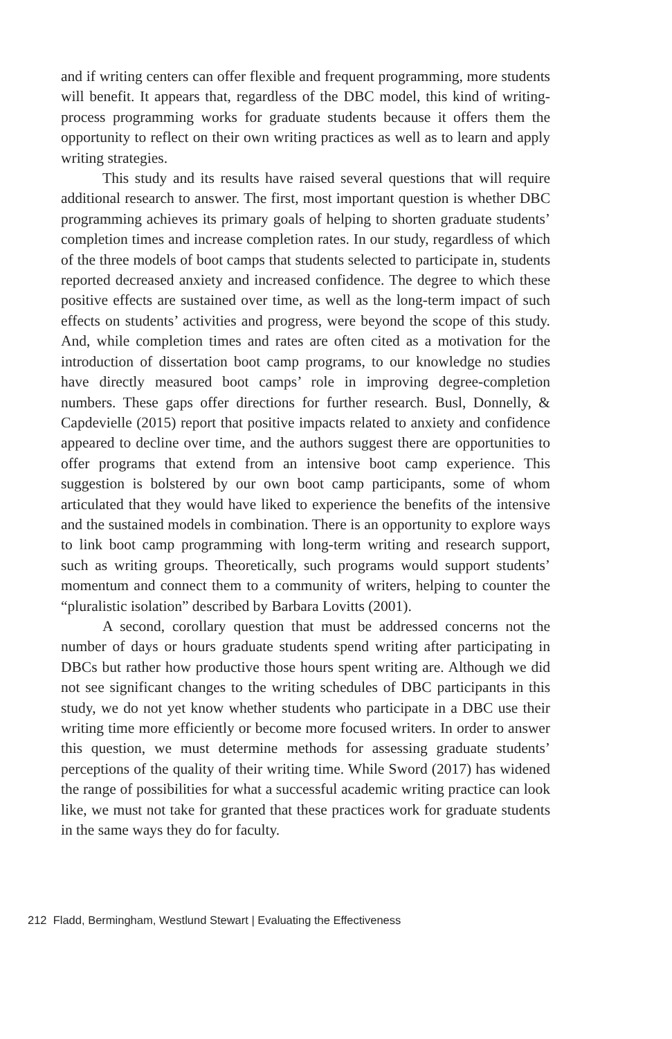and if writing centers can offer flexible and frequent programming, more students will benefit. It appears that, regardless of the DBC model, this kind of writing-process programming works for graduate students because it offers them the opportunity to reflect on their own writing practices as well as to learn and apply writing strategies.
This study and its results have raised several questions that will require additional research to answer. The first, most important question is whether DBC programming achieves its primary goals of helping to shorten graduate students’ completion times and increase completion rates. In our study, regardless of which of the three models of boot camps that students selected to participate in, students reported decreased anxiety and increased confidence. The degree to which these positive effects are sustained over time, as well as the long-term impact of such effects on students’ activities and progress, were beyond the scope of this study. And, while completion times and rates are often cited as a motivation for the introduction of dissertation boot camp programs, to our knowledge no studies have directly measured boot camps’ role in improving degree-completion numbers. These gaps offer directions for further research. Busl, Donnelly, & Capdevielle (2015) report that positive impacts related to anxiety and confidence appeared to decline over time, and the authors suggest there are opportunities to offer programs that extend from an intensive boot camp experience. This suggestion is bolstered by our own boot camp participants, some of whom articulated that they would have liked to experience the benefits of the intensive and the sustained models in combination. There is an opportunity to explore ways to link boot camp programming with long-term writing and research support, such as writing groups. Theoretically, such programs would support students’ momentum and connect them to a community of writers, helping to counter the “pluralistic isolation” described by Barbara Lovitts (2001).
A second, corollary question that must be addressed concerns not the number of days or hours graduate students spend writing after participating in DBCs but rather how productive those hours spent writing are. Although we did not see significant changes to the writing schedules of DBC participants in this study, we do not yet know whether students who participate in a DBC use their writing time more efficiently or become more focused writers. In order to answer this question, we must determine methods for assessing graduate students’ perceptions of the quality of their writing time. While Sword (2017) has widened the range of possibilities for what a successful academic writing practice can look like, we must not take for granted that these practices work for graduate students in the same ways they do for faculty.
212 Fladd, Bermingham, Westlund Stewart | Evaluating the Effectiveness